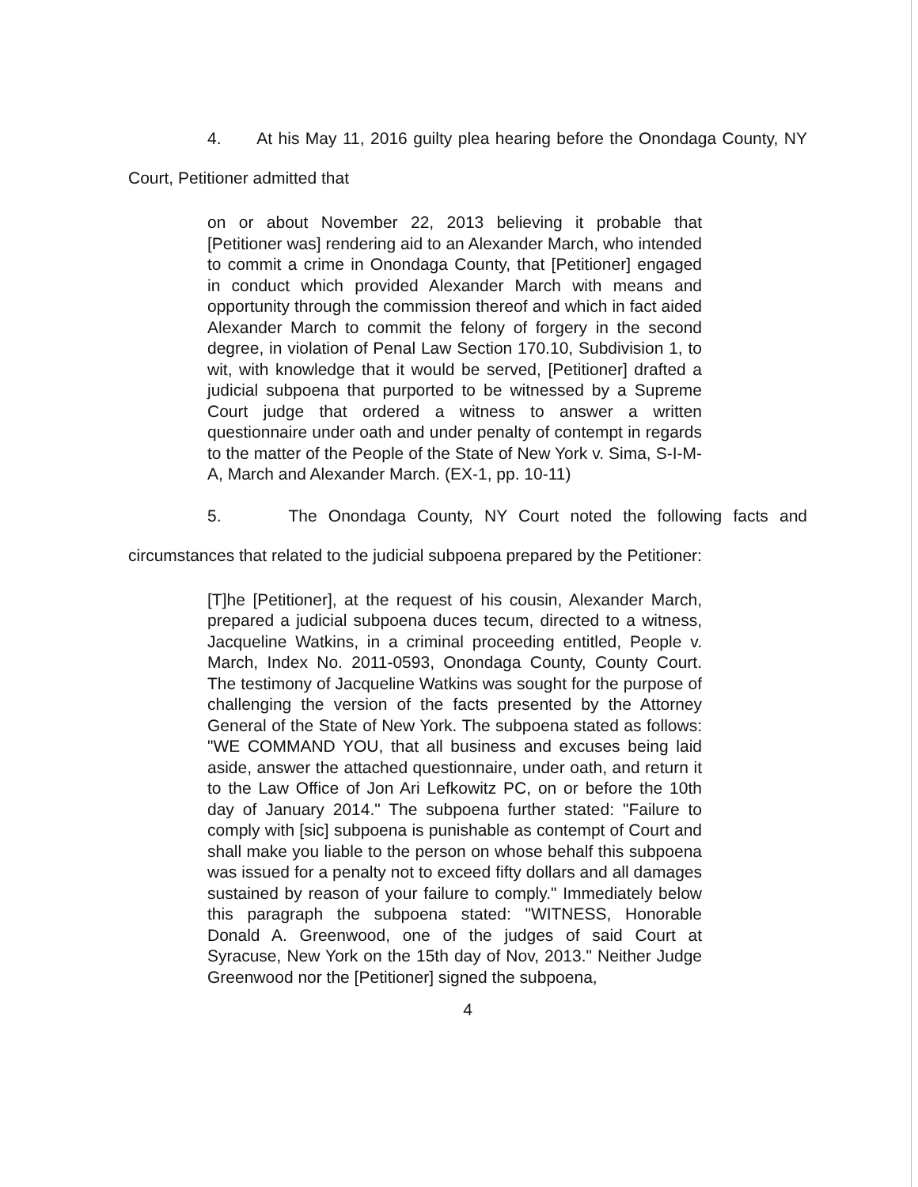4. At his May 11, 2016 guilty plea hearing before the Onondaga County, NY Court, Petitioner admitted that
on or about November 22, 2013 believing it probable that [Petitioner was] rendering aid to an Alexander March, who intended to commit a crime in Onondaga County, that [Petitioner] engaged in conduct which provided Alexander March with means and opportunity through the commission thereof and which in fact aided Alexander March to commit the felony of forgery in the second degree, in violation of Penal Law Section 170.10, Subdivision 1, to wit, with knowledge that it would be served, [Petitioner] drafted a judicial subpoena that purported to be witnessed by a Supreme Court judge that ordered a witness to answer a written questionnaire under oath and under penalty of contempt in regards to the matter of the People of the State of New York v. Sima, S-I-M-A, March and Alexander March. (EX-1, pp. 10-11)
5. The Onondaga County, NY Court noted the following facts and circumstances that related to the judicial subpoena prepared by the Petitioner:
[T]he [Petitioner], at the request of his cousin, Alexander March, prepared a judicial subpoena duces tecum, directed to a witness, Jacqueline Watkins, in a criminal proceeding entitled, People v. March, Index No. 2011-0593, Onondaga County, County Court. The testimony of Jacqueline Watkins was sought for the purpose of challenging the version of the facts presented by the Attorney General of the State of New York. The subpoena stated as follows: "WE COMMAND YOU, that all business and excuses being laid aside, answer the attached questionnaire, under oath, and return it to the Law Office of Jon Ari Lefkowitz PC, on or before the 10th day of January 2014." The subpoena further stated: "Failure to comply with [sic] subpoena is punishable as contempt of Court and shall make you liable to the person on whose behalf this subpoena was issued for a penalty not to exceed fifty dollars and all damages sustained by reason of your failure to comply." Immediately below this paragraph the subpoena stated: "WITNESS, Honorable Donald A. Greenwood, one of the judges of said Court at Syracuse, New York on the 15th day of Nov, 2013." Neither Judge Greenwood nor the [Petitioner] signed the subpoena,
4